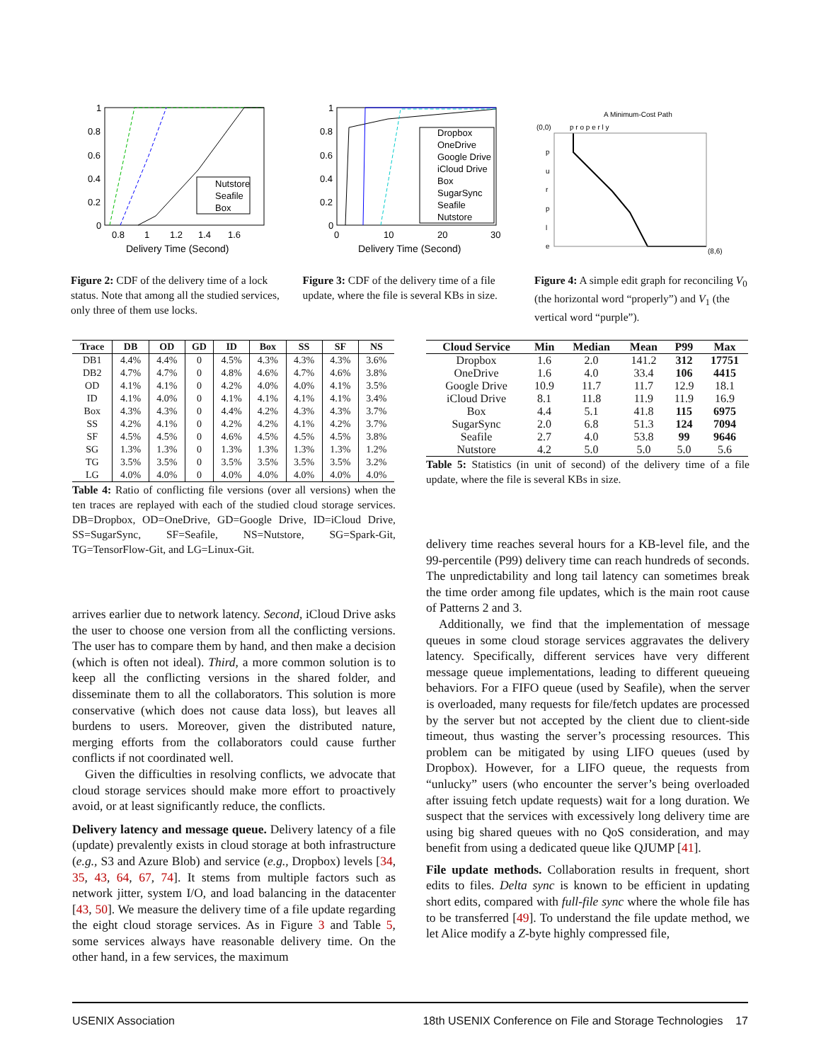1
0.8
0.6
0.4
0.2
0
0.8
1
1.2
1.4
1.6
Delivery Time (Second)
Nutstore
Seafile
Box
Figure 2: CDF of the delivery time of a lock status. Note that among all the studied services, only three of them use locks.
1
0.8
0.6
0.4
0.2
0
0
10
20
30
Delivery Time (Second)
Dropbox
OneDrive
Google Drive
iCloud Drive
Box
SugarSync
Seafile
Nutstore
Figure 3: CDF of the delivery time of a file update, where the file is several KBs in size.
A Minimum-Cost Path
(0,0)
p r o p e r l y
(8,6)
p
u
r
p
l
e
Figure 4: A simple edit graph for reconciling V<sub>0</sub> (the horizontal word “properly”) and V<sub>1</sub> (the vertical word “purple”).
| Trace | DB | OD | GD | ID | Box | SS | SF | NS |
| --- | --- | --- | --- | --- | --- | --- | --- | --- |
| DB1 | 4.4% | 4.4% | 0 | 4.5% | 4.3% | 4.3% | 4.3% | 3.6% |
| DB2 | 4.7% | 4.7% | 0 | 4.8% | 4.6% | 4.7% | 4.6% | 3.8% |
| OD | 4.1% | 4.1% | 0 | 4.2% | 4.0% | 4.0% | 4.1% | 3.5% |
| ID | 4.1% | 4.0% | 0 | 4.1% | 4.1% | 4.1% | 4.1% | 3.4% |
| Box | 4.3% | 4.3% | 0 | 4.4% | 4.2% | 4.3% | 4.3% | 3.7% |
| SS | 4.2% | 4.1% | 0 | 4.2% | 4.2% | 4.1% | 4.2% | 3.7% |
| SF | 4.5% | 4.5% | 0 | 4.6% | 4.5% | 4.5% | 4.5% | 3.8% |
| SG | 1.3% | 1.3% | 0 | 1.3% | 1.3% | 1.3% | 1.3% | 1.2% |
| TG | 3.5% | 3.5% | 0 | 3.5% | 3.5% | 3.5% | 3.5% | 3.2% |
| LG | 4.0% | 4.0% | 0 | 4.0% | 4.0% | 4.0% | 4.0% | 4.0% |
Table 4: Ratio of conflicting file versions (over all versions) when the ten traces are replayed with each of the studied cloud storage services. DB=Dropbox, OD=OneDrive, GD=Google Drive, ID=iCloud Drive, SS=SugarSync, SF=Seafile, NS=Nutstore, SG=Spark-Git, TG=TensorFlow-Git, and LG=Linux-Git.
arrives earlier due to network latency. Second, iCloud Drive asks the user to choose one version from all the conflicting versions. The user has to compare them by hand, and then make a decision (which is often not ideal). Third, a more common solution is to keep all the conflicting versions in the shared folder, and disseminate them to all the collaborators. This solution is more conservative (which does not cause data loss), but leaves all burdens to users. Moreover, given the distributed nature, merging efforts from the collaborators could cause further conflicts if not coordinated well.
Given the difficulties in resolving conflicts, we advocate that cloud storage services should make more effort to proactively avoid, or at least significantly reduce, the conflicts.
Delivery latency and message queue. Delivery latency of a file (update) prevalently exists in cloud storage at both infrastructure (e.g., S3 and Azure Blob) and service (e.g., Dropbox) levels [34, 35, 43, 64, 67, 74]. It stems from multiple factors such as network jitter, system I/O, and load balancing in the datacenter [43, 50]. We measure the delivery time of a file update regarding the eight cloud storage services. As in Figure 3 and Table 5, some services always have reasonable delivery time. On the other hand, in a few services, the maximum
| Cloud Service | Min | Median | Mean | P99 | Max |
| --- | --- | --- | --- | --- | --- |
| Dropbox | 1.6 | 2.0 | 141.2 | 312 | 17751 |
| OneDrive | 1.6 | 4.0 | 33.4 | 106 | 4415 |
| Google Drive | 10.9 | 11.7 | 11.7 | 12.9 | 18.1 |
| iCloud Drive | 8.1 | 11.8 | 11.9 | 11.9 | 16.9 |
| Box | 4.4 | 5.1 | 41.8 | 115 | 6975 |
| SugarSync | 2.0 | 6.8 | 51.3 | 124 | 7094 |
| Seafile | 2.7 | 4.0 | 53.8 | 99 | 9646 |
| Nutstore | 4.2 | 5.0 | 5.0 | 5.0 | 5.6 |
Table 5: Statistics (in unit of second) of the delivery time of a file update, where the file is several KBs in size.
delivery time reaches several hours for a KB-level file, and the 99-percentile (P99) delivery time can reach hundreds of seconds. The unpredictability and long tail latency can sometimes break the time order among file updates, which is the main root cause of Patterns 2 and 3.
Additionally, we find that the implementation of message queues in some cloud storage services aggravates the delivery latency. Specifically, different services have very different message queue implementations, leading to different queueing behaviors. For a FIFO queue (used by Seafile), when the server is overloaded, many requests for file/fetch updates are processed by the server but not accepted by the client due to client-side timeout, thus wasting the server’s processing resources. This problem can be mitigated by using LIFO queues (used by Dropbox). However, for a LIFO queue, the requests from “unlucky” users (who encounter the server’s being overloaded after issuing fetch update requests) wait for a long duration. We suspect that the services with excessively long delivery time are using big shared queues with no QoS consideration, and may benefit from using a dedicated queue like QJUMP [41].
File update methods. Collaboration results in frequent, short edits to files. Delta sync is known to be efficient in updating short edits, compared with full-file sync where the whole file has to be transferred [49]. To understand the file update method, we let Alice modify a Z-byte highly compressed file,
USENIX Association 18th USENIX Conference on File and Storage Technologies 17